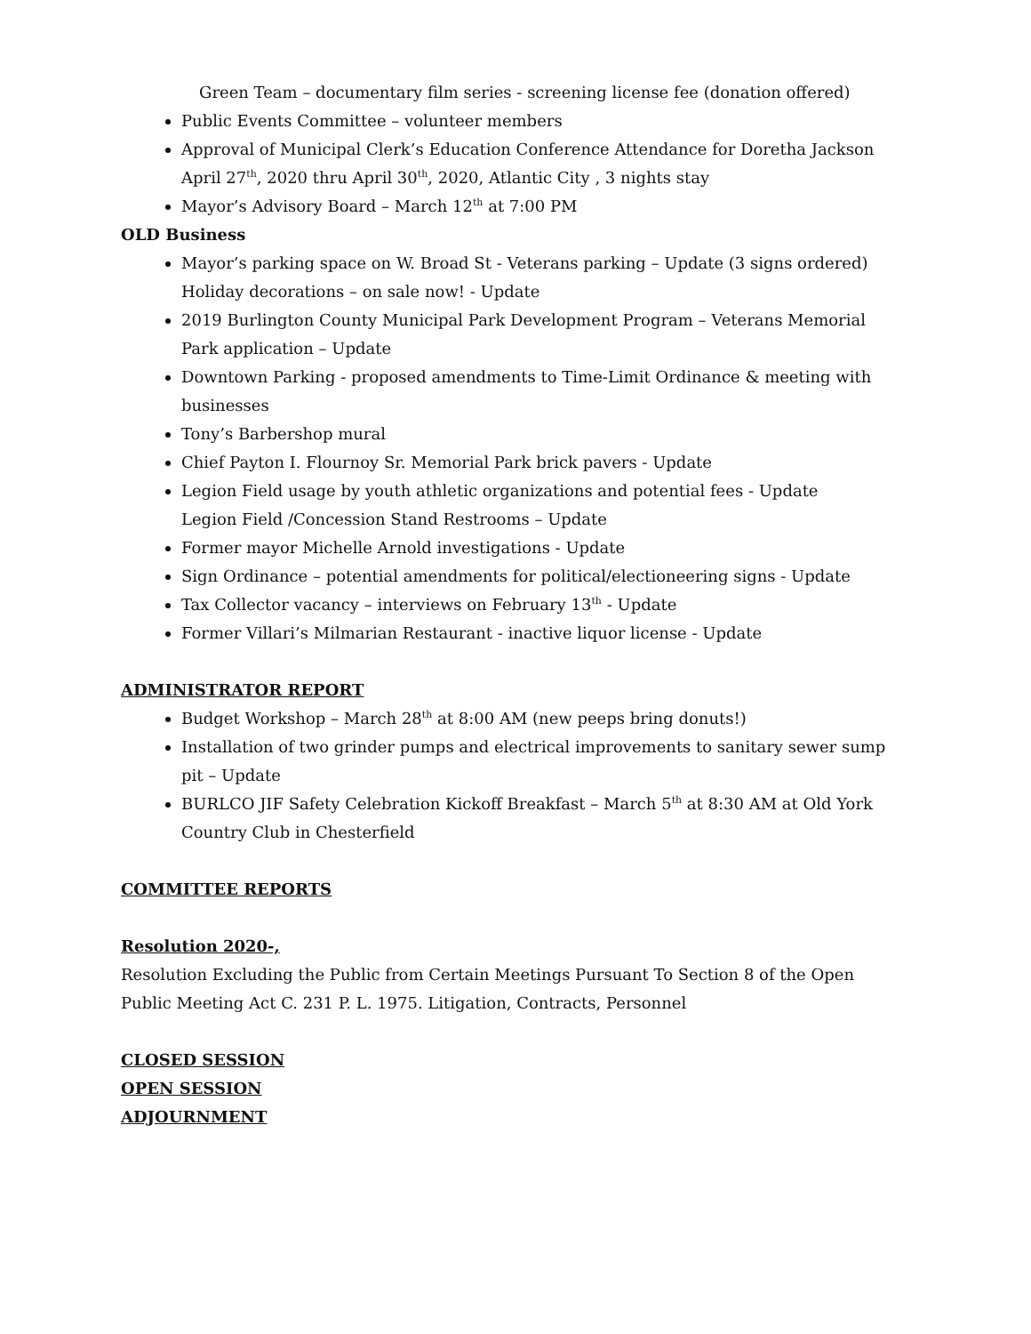Green Team – documentary film series - screening license fee (donation offered)
Public Events Committee – volunteer members
Approval of Municipal Clerk’s Education Conference Attendance for Doretha Jackson April 27<sup>th</sup>, 2020 thru April 30<sup>th</sup>, 2020, Atlantic City , 3 nights stay
Mayor’s Advisory Board – March 12<sup>th</sup> at 7:00 PM
OLD Business
Mayor’s parking space on W. Broad St - Veterans parking – Update (3 signs ordered)
Holiday decorations – on sale now! - Update
2019 Burlington County Municipal Park Development Program – Veterans Memorial Park application – Update
Downtown Parking - proposed amendments to Time-Limit Ordinance & meeting with businesses
Tony’s Barbershop mural
Chief Payton I. Flournoy Sr. Memorial Park brick pavers - Update
Legion Field usage by youth athletic organizations and potential fees - Update
Legion Field /Concession Stand Restrooms – Update
Former mayor Michelle Arnold investigations - Update
Sign Ordinance – potential amendments for political/electioneering signs - Update
Tax Collector vacancy – interviews on February 13<sup>th</sup> - Update
Former Villari’s Milmarian Restaurant - inactive liquor license - Update
ADMINISTRATOR REPORT
Budget Workshop – March 28<sup>th</sup> at 8:00 AM (new peeps bring donuts!)
Installation of two grinder pumps and electrical improvements to sanitary sewer sump pit – Update
BURLCO JIF Safety Celebration Kickoff Breakfast – March 5<sup>th</sup> at 8:30 AM at Old York Country Club in Chesterfield
COMMITTEE REPORTS
Resolution 2020-,
Resolution Excluding the Public from Certain Meetings Pursuant To Section 8 of the Open Public Meeting Act C. 231 P. L. 1975. Litigation, Contracts, Personnel
CLOSED SESSION
OPEN SESSION
ADJOURNMENT